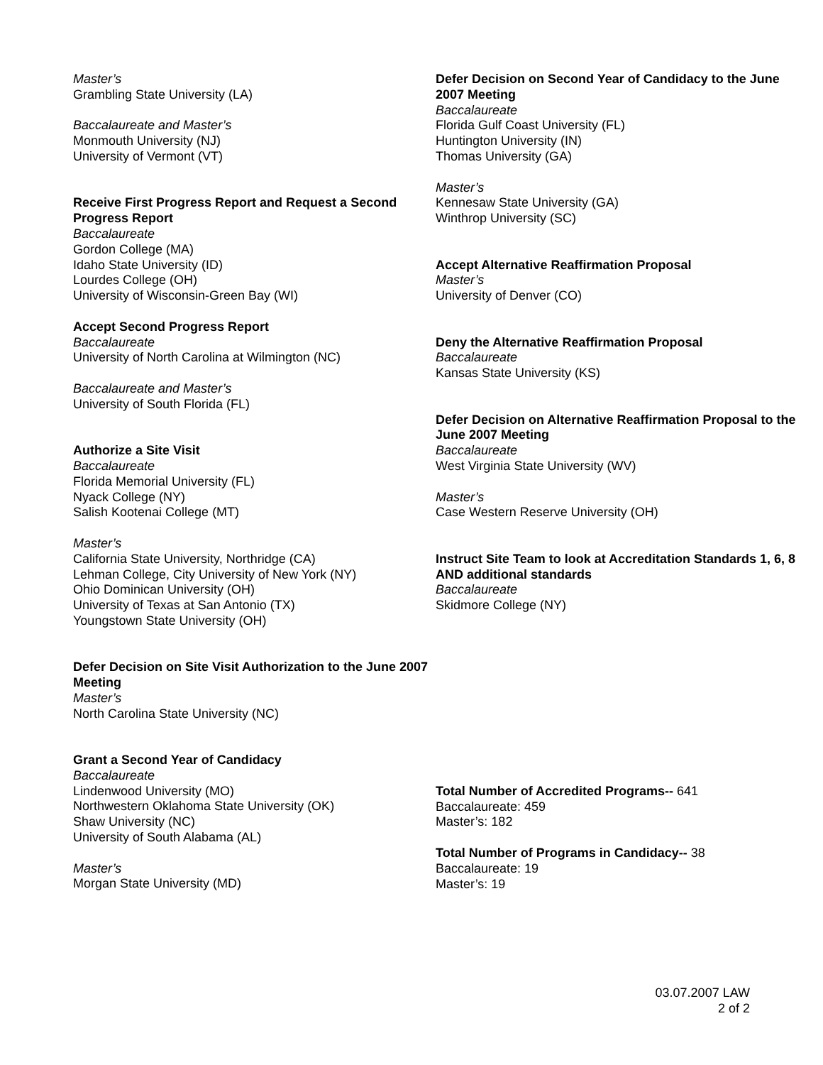Master’s
Grambling State University (LA)
Baccalaureate and Master’s
Monmouth University (NJ)
University of Vermont (VT)
Receive First Progress Report and Request a Second Progress Report
Baccalaureate
Gordon College (MA)
Idaho State University (ID)
Lourdes College (OH)
University of Wisconsin-Green Bay (WI)
Accept Second Progress Report
Baccalaureate
University of North Carolina at Wilmington (NC)
Baccalaureate and Master’s
University of South Florida (FL)
Authorize a Site Visit
Baccalaureate
Florida Memorial University (FL)
Nyack College (NY)
Salish Kootenai College (MT)
Master’s
California State University, Northridge (CA)
Lehman College, City University of New York (NY)
Ohio Dominican University (OH)
University of Texas at San Antonio (TX)
Youngstown State University (OH)
Defer Decision on Site Visit Authorization to the June 2007 Meeting
Master’s
North Carolina State University (NC)
Grant a Second Year of Candidacy
Baccalaureate
Lindenwood University (MO)
Northwestern Oklahoma State University (OK)
Shaw University (NC)
University of South Alabama (AL)
Master’s
Morgan State University (MD)
Defer Decision on Second Year of Candidacy to the June 2007 Meeting
Baccalaureate
Florida Gulf Coast University (FL)
Huntington University (IN)
Thomas University (GA)
Master’s
Kennesaw State University (GA)
Winthrop University (SC)
Accept Alternative Reaffirmation Proposal
Master’s
University of Denver (CO)
Deny the Alternative Reaffirmation Proposal
Baccalaureate
Kansas State University (KS)
Defer Decision on Alternative Reaffirmation Proposal to the June 2007 Meeting
Baccalaureate
West Virginia State University (WV)
Master’s
Case Western Reserve University (OH)
Instruct Site Team to look at Accreditation Standards 1, 6, 8 AND additional standards
Baccalaureate
Skidmore College (NY)
Total Number of Accredited Programs-- 641
Baccalaureate: 459
Master’s: 182
Total Number of Programs in Candidacy-- 38
Baccalaureate: 19
Master’s: 19
03.07.2007 LAW
2 of 2